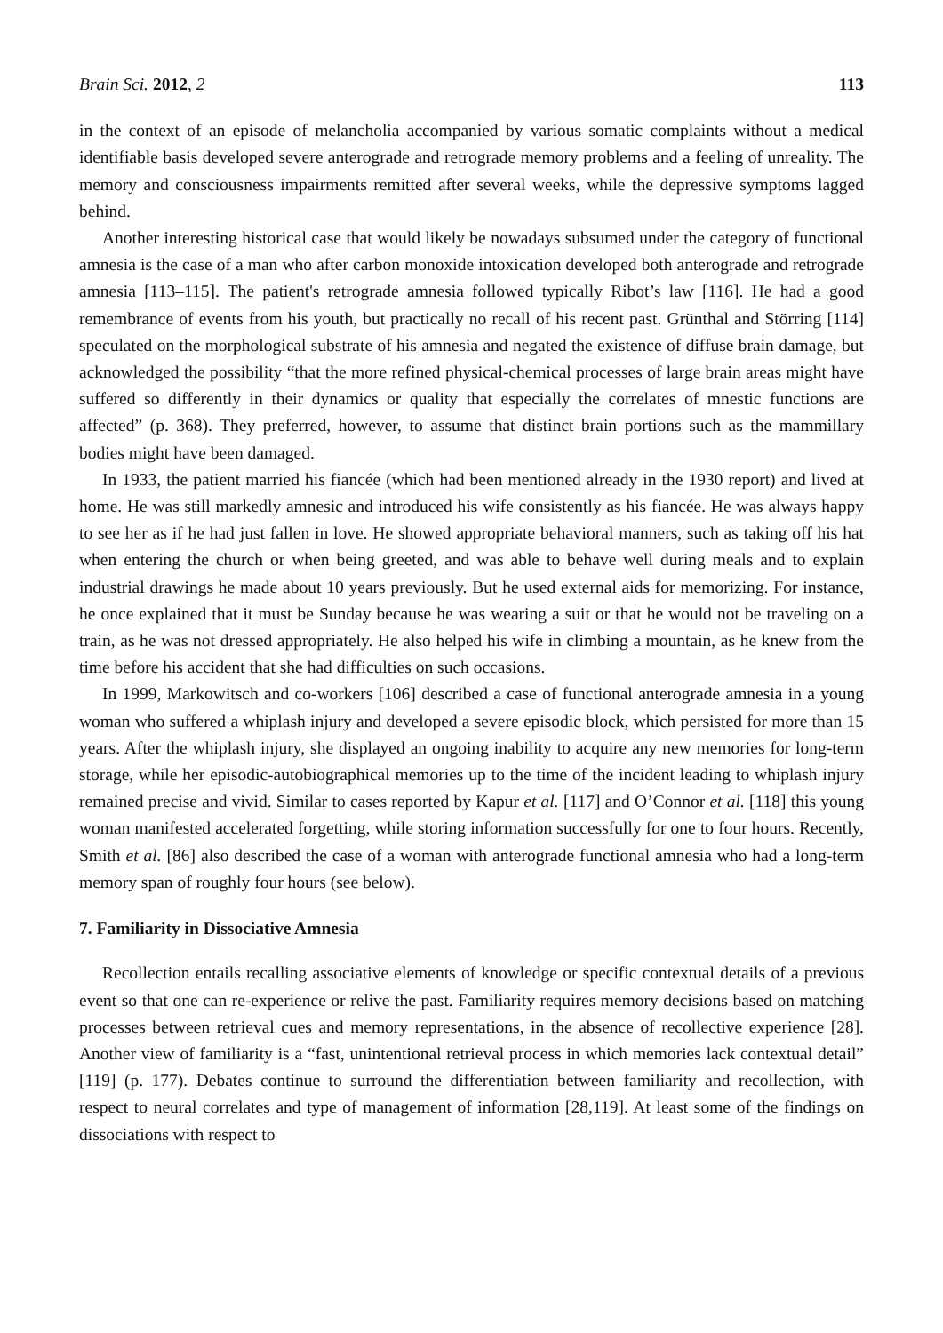Brain Sci. 2012, 2 113
in the context of an episode of melancholia accompanied by various somatic complaints without a medical identifiable basis developed severe anterograde and retrograde memory problems and a feeling of unreality. The memory and consciousness impairments remitted after several weeks, while the depressive symptoms lagged behind.
Another interesting historical case that would likely be nowadays subsumed under the category of functional amnesia is the case of a man who after carbon monoxide intoxication developed both anterograde and retrograde amnesia [113–115]. The patient's retrograde amnesia followed typically Ribot’s law [116]. He had a good remembrance of events from his youth, but practically no recall of his recent past. Grünthal and Störring [114] speculated on the morphological substrate of his amnesia and negated the existence of diffuse brain damage, but acknowledged the possibility “that the more refined physical-chemical processes of large brain areas might have suffered so differently in their dynamics or quality that especially the correlates of mnestic functions are affected” (p. 368). They preferred, however, to assume that distinct brain portions such as the mammillary bodies might have been damaged.
In 1933, the patient married his fiancée (which had been mentioned already in the 1930 report) and lived at home. He was still markedly amnesic and introduced his wife consistently as his fiancée. He was always happy to see her as if he had just fallen in love. He showed appropriate behavioral manners, such as taking off his hat when entering the church or when being greeted, and was able to behave well during meals and to explain industrial drawings he made about 10 years previously. But he used external aids for memorizing. For instance, he once explained that it must be Sunday because he was wearing a suit or that he would not be traveling on a train, as he was not dressed appropriately. He also helped his wife in climbing a mountain, as he knew from the time before his accident that she had difficulties on such occasions.
In 1999, Markowitsch and co-workers [106] described a case of functional anterograde amnesia in a young woman who suffered a whiplash injury and developed a severe episodic block, which persisted for more than 15 years. After the whiplash injury, she displayed an ongoing inability to acquire any new memories for long-term storage, while her episodic-autobiographical memories up to the time of the incident leading to whiplash injury remained precise and vivid. Similar to cases reported by Kapur et al. [117] and O’Connor et al. [118] this young woman manifested accelerated forgetting, while storing information successfully for one to four hours. Recently, Smith et al. [86] also described the case of a woman with anterograde functional amnesia who had a long-term memory span of roughly four hours (see below).
7. Familiarity in Dissociative Amnesia
Recollection entails recalling associative elements of knowledge or specific contextual details of a previous event so that one can re-experience or relive the past. Familiarity requires memory decisions based on matching processes between retrieval cues and memory representations, in the absence of recollective experience [28]. Another view of familiarity is a “fast, unintentional retrieval process in which memories lack contextual detail” [119] (p. 177). Debates continue to surround the differentiation between familiarity and recollection, with respect to neural correlates and type of management of information [28,119]. At least some of the findings on dissociations with respect to